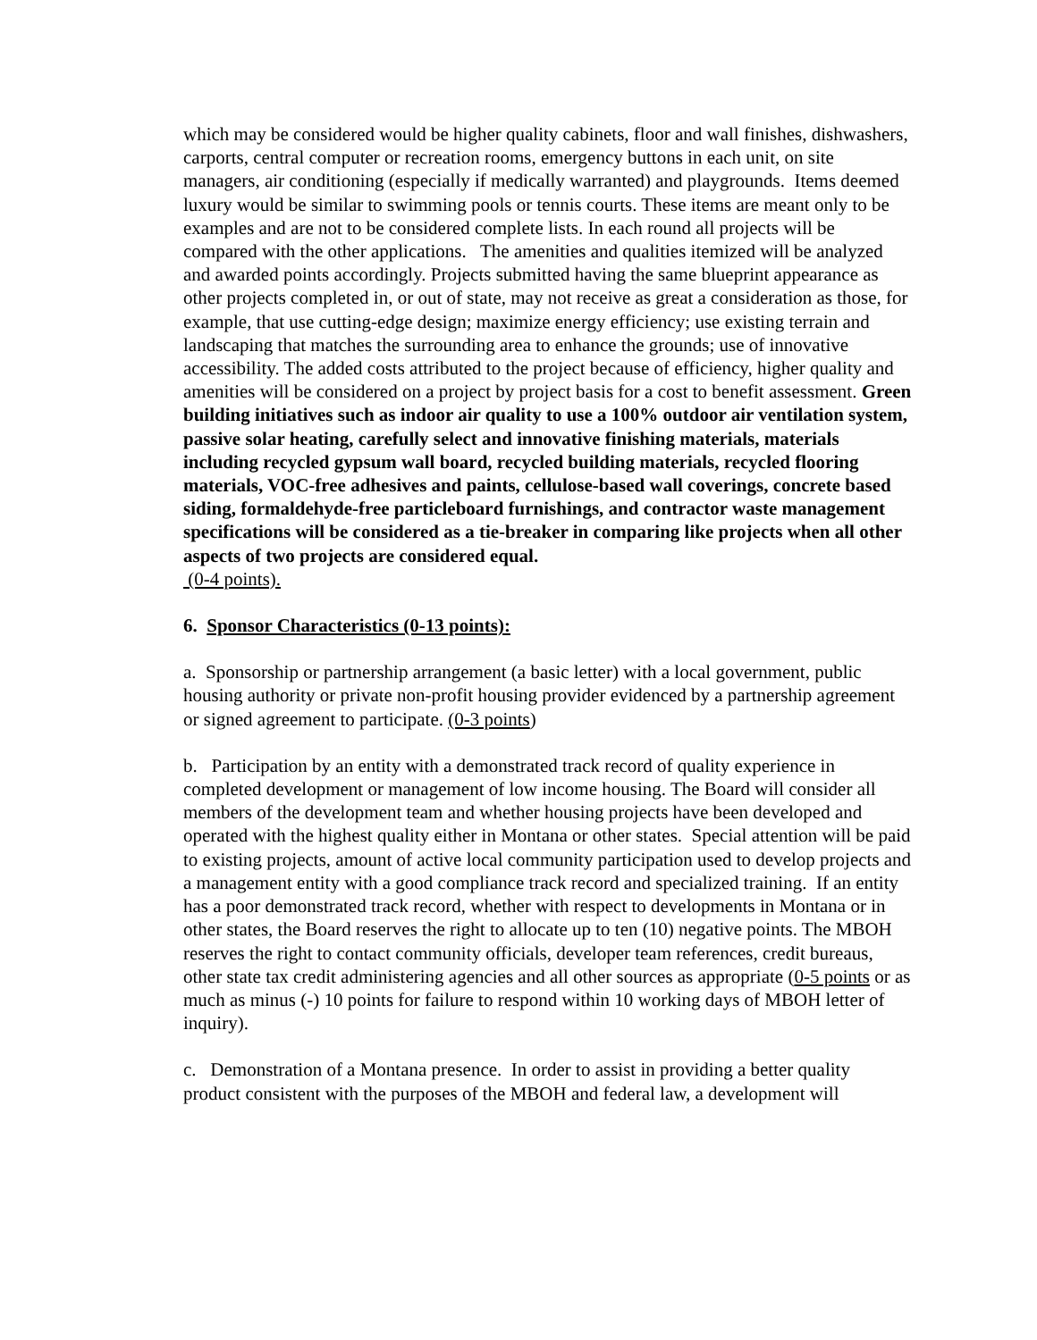which may be considered would be higher quality cabinets, floor and wall finishes, dishwashers, carports, central computer or recreation rooms, emergency buttons in each unit, on site managers, air conditioning (especially if medically warranted) and playgrounds. Items deemed luxury would be similar to swimming pools or tennis courts. These items are meant only to be examples and are not to be considered complete lists. In each round all projects will be compared with the other applications. The amenities and qualities itemized will be analyzed and awarded points accordingly. Projects submitted having the same blueprint appearance as other projects completed in, or out of state, may not receive as great a consideration as those, for example, that use cutting-edge design; maximize energy efficiency; use existing terrain and landscaping that matches the surrounding area to enhance the grounds; use of innovative accessibility. The added costs attributed to the project because of efficiency, higher quality and amenities will be considered on a project by project basis for a cost to benefit assessment. Green building initiatives such as indoor air quality to use a 100% outdoor air ventilation system, passive solar heating, carefully select and innovative finishing materials, materials including recycled gypsum wall board, recycled building materials, recycled flooring materials, VOC-free adhesives and paints, cellulose-based wall coverings, concrete based siding, formaldehyde-free particleboard furnishings, and contractor waste management specifications will be considered as a tie-breaker in comparing like projects when all other aspects of two projects are considered equal.
(0-4 points).
6. Sponsor Characteristics (0-13 points):
a. Sponsorship or partnership arrangement (a basic letter) with a local government, public housing authority or private non-profit housing provider evidenced by a partnership agreement or signed agreement to participate. (0-3 points)
b. Participation by an entity with a demonstrated track record of quality experience in completed development or management of low income housing. The Board will consider all members of the development team and whether housing projects have been developed and operated with the highest quality either in Montana or other states. Special attention will be paid to existing projects, amount of active local community participation used to develop projects and a management entity with a good compliance track record and specialized training. If an entity has a poor demonstrated track record, whether with respect to developments in Montana or in other states, the Board reserves the right to allocate up to ten (10) negative points. The MBOH reserves the right to contact community officials, developer team references, credit bureaus, other state tax credit administering agencies and all other sources as appropriate (0-5 points or as much as minus (-) 10 points for failure to respond within 10 working days of MBOH letter of inquiry).
c. Demonstration of a Montana presence. In order to assist in providing a better quality product consistent with the purposes of the MBOH and federal law, a development will